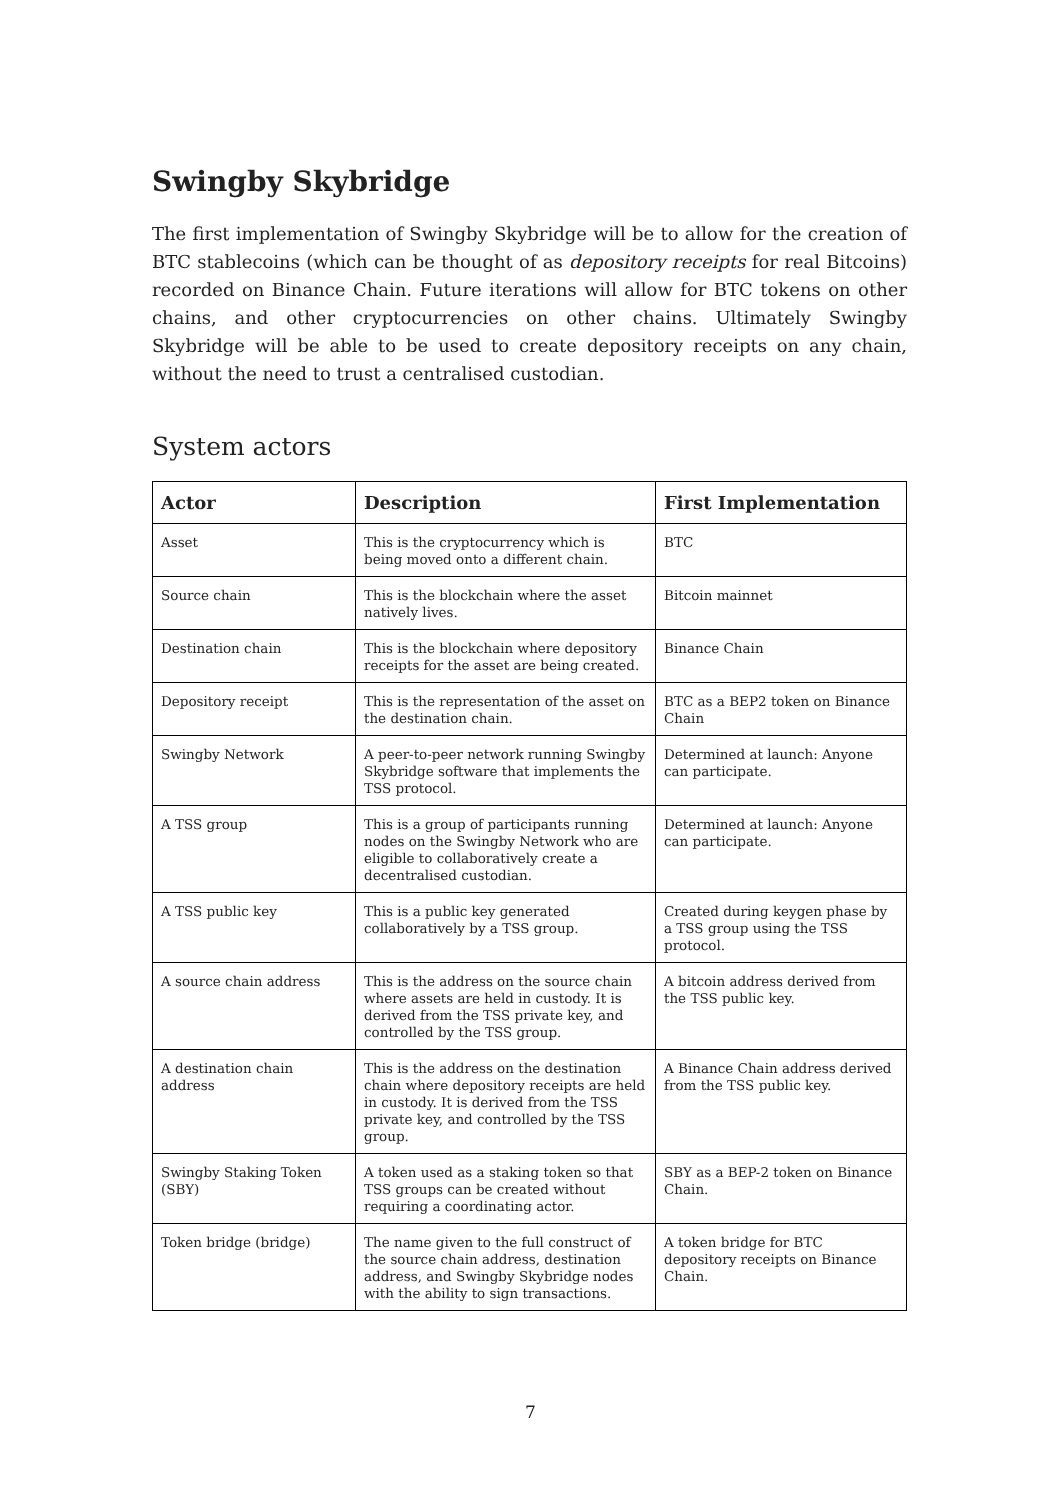Swingby Skybridge
The first implementation of Swingby Skybridge will be to allow for the creation of BTC stablecoins (which can be thought of as depository receipts for real Bitcoins) recorded on Binance Chain. Future iterations will allow for BTC tokens on other chains, and other cryptocurrencies on other chains. Ultimately Swingby Skybridge will be able to be used to create depository receipts on any chain, without the need to trust a centralised custodian.
System actors
| Actor | Description | First Implementation |
| --- | --- | --- |
| Asset | This is the cryptocurrency which is being moved onto a different chain. | BTC |
| Source chain | This is the blockchain where the asset natively lives. | Bitcoin mainnet |
| Destination chain | This is the blockchain where depository receipts for the asset are being created. | Binance Chain |
| Depository receipt | This is the representation of the asset on the destination chain. | BTC as a BEP2 token on Binance Chain |
| Swingby Network | A peer-to-peer network running Swingby Skybridge software that implements the TSS protocol. | Determined at launch: Anyone can participate. |
| A TSS group | This is a group of participants running nodes on the Swingby Network who are eligible to collaboratively create a decentralised custodian. | Determined at launch: Anyone can participate. |
| A TSS public key | This is a public key generated collaboratively by a TSS group. | Created during keygen phase by a TSS group using the TSS protocol. |
| A source chain address | This is the address on the source chain where assets are held in custody. It is derived from the TSS private key, and controlled by the TSS group. | A bitcoin address derived from the TSS public key. |
| A destination chain address | This is the address on the destination chain where depository receipts are held in custody. It is derived from the TSS private key, and controlled by the TSS group. | A Binance Chain address derived from the TSS public key. |
| Swingby Staking Token (SBY) | A token used as a staking token so that TSS groups can be created without requiring a coordinating actor. | SBY as a BEP-2 token on Binance Chain. |
| Token bridge (bridge) | The name given to the full construct of the source chain address, destination address, and Swingby Skybridge nodes with the ability to sign transactions. | A token bridge for BTC depository receipts on Binance Chain. |
7